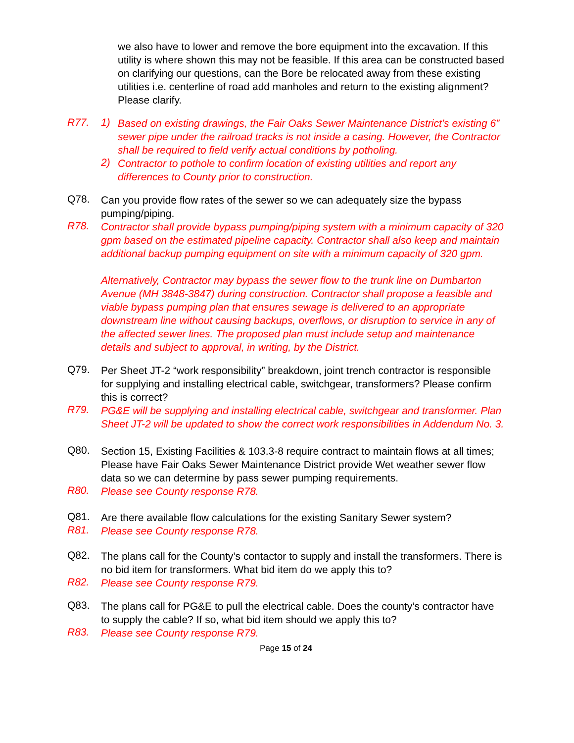we also have to lower and remove the bore equipment into the excavation. If this utility is where shown this may not be feasible. If this area can be constructed based on clarifying our questions, can the Bore be relocated away from these existing utilities i.e. centerline of road add manholes and return to the existing alignment? Please clarify.
R77. 1)
Based on existing drawings, the Fair Oaks Sewer Maintenance District’s existing 6” sewer pipe under the railroad tracks is not inside a casing. However, the Contractor shall be required to field verify actual conditions by potholing.
2)
Contractor to pothole to confirm location of existing utilities and report any differences to County prior to construction.
Q78.
Can you provide flow rates of the sewer so we can adequately size the bypass pumping/piping.
R78.
Contractor shall provide bypass pumping/piping system with a minimum capacity of 320 gpm based on the estimated pipeline capacity. Contractor shall also keep and maintain additional backup pumping equipment on site with a minimum capacity of 320 gpm.
Alternatively, Contractor may bypass the sewer flow to the trunk line on Dumbarton Avenue (MH 3848-3847) during construction. Contractor shall propose a feasible and viable bypass pumping plan that ensures sewage is delivered to an appropriate downstream line without causing backups, overflows, or disruption to service in any of the affected sewer lines. The proposed plan must include setup and maintenance details and subject to approval, in writing, by the District.
Q79.
Per Sheet JT-2 “work responsibility” breakdown, joint trench contractor is responsible for supplying and installing electrical cable, switchgear, transformers? Please confirm this is correct?
R79.
PG&E will be supplying and installing electrical cable, switchgear and transformer. Plan Sheet JT-2 will be updated to show the correct work responsibilities in Addendum No. 3.
Q80.
Section 15, Existing Facilities & 103.3-8 require contract to maintain flows at all times; Please have Fair Oaks Sewer Maintenance District provide Wet weather sewer flow data so we can determine by pass sewer pumping requirements.
R80.
Please see County response R78.
Q81.
Are there available flow calculations for the existing Sanitary Sewer system?
R81.
Please see County response R78.
Q82.
The plans call for the County’s contactor to supply and install the transformers. There is no bid item for transformers. What bid item do we apply this to?
R82.
Please see County response R79.
Q83.
The plans call for PG&E to pull the electrical cable. Does the county’s contractor have to supply the cable? If so, what bid item should we apply this to?
R83.
Please see County response R79.
Page 15 of 24